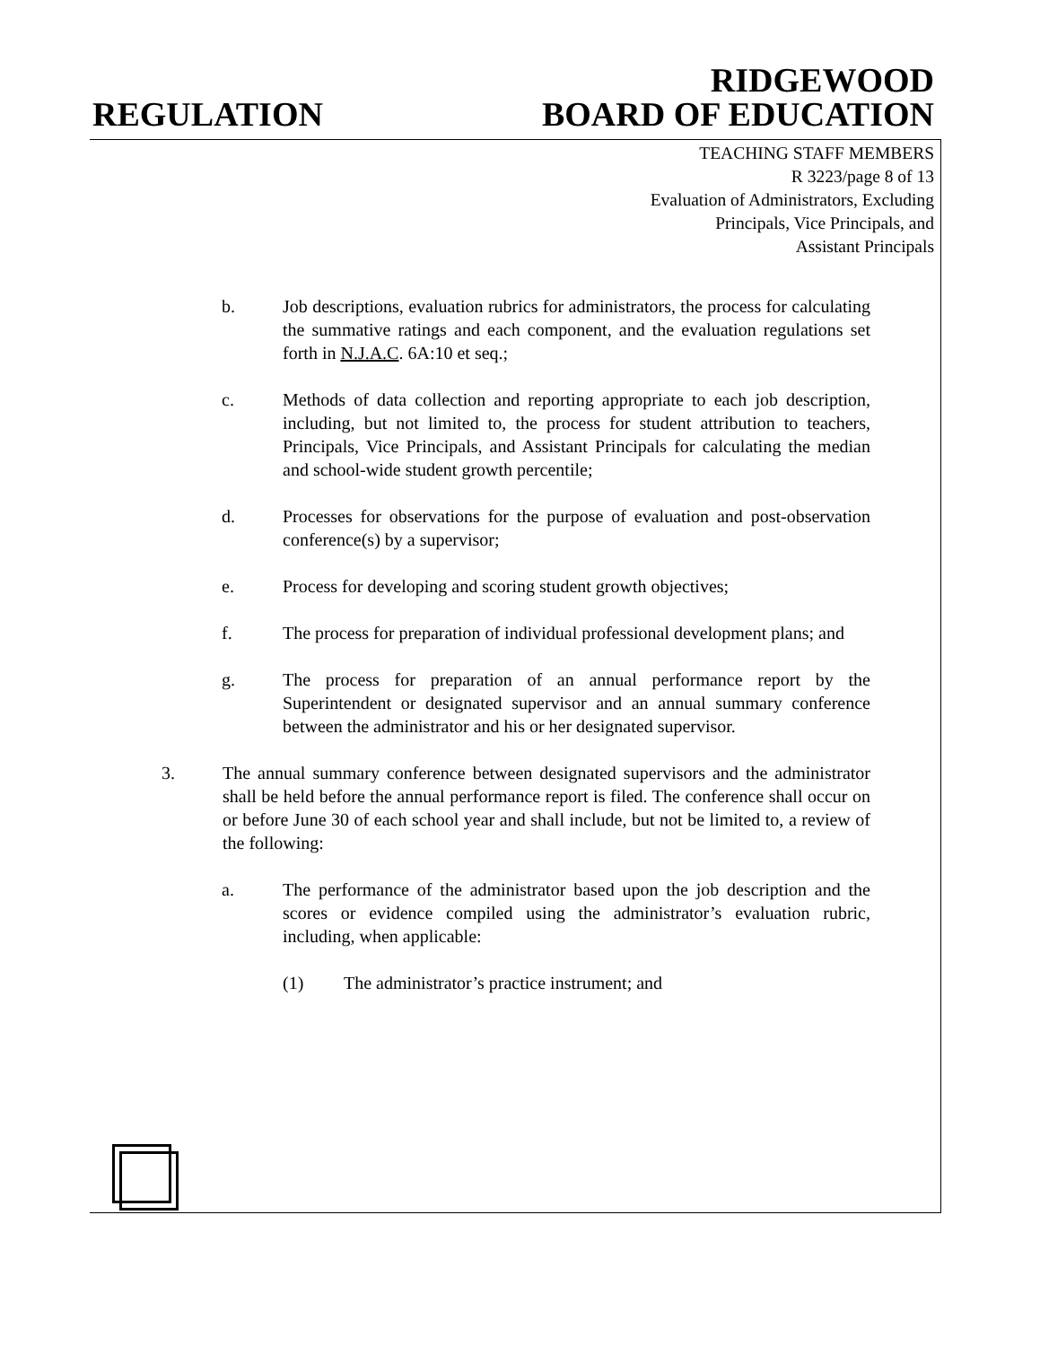REGULATION
RIDGEWOOD
BOARD OF EDUCATION
TEACHING STAFF MEMBERS
R 3223/page 8 of 13
Evaluation of Administrators, Excluding
Principals, Vice Principals, and
Assistant Principals
b. Job descriptions, evaluation rubrics for administrators, the process for calculating the summative ratings and each component, and the evaluation regulations set forth in N.J.A.C. 6A:10 et seq.;
c. Methods of data collection and reporting appropriate to each job description, including, but not limited to, the process for student attribution to teachers, Principals, Vice Principals, and Assistant Principals for calculating the median and school-wide student growth percentile;
d. Processes for observations for the purpose of evaluation and post-observation conference(s) by a supervisor;
e. Process for developing and scoring student growth objectives;
f. The process for preparation of individual professional development plans; and
g. The process for preparation of an annual performance report by the Superintendent or designated supervisor and an annual summary conference between the administrator and his or her designated supervisor.
3. The annual summary conference between designated supervisors and the administrator shall be held before the annual performance report is filed. The conference shall occur on or before June 30 of each school year and shall include, but not be limited to, a review of the following:
a. The performance of the administrator based upon the job description and the scores or evidence compiled using the administrator’s evaluation rubric, including, when applicable:
(1) The administrator’s practice instrument; and